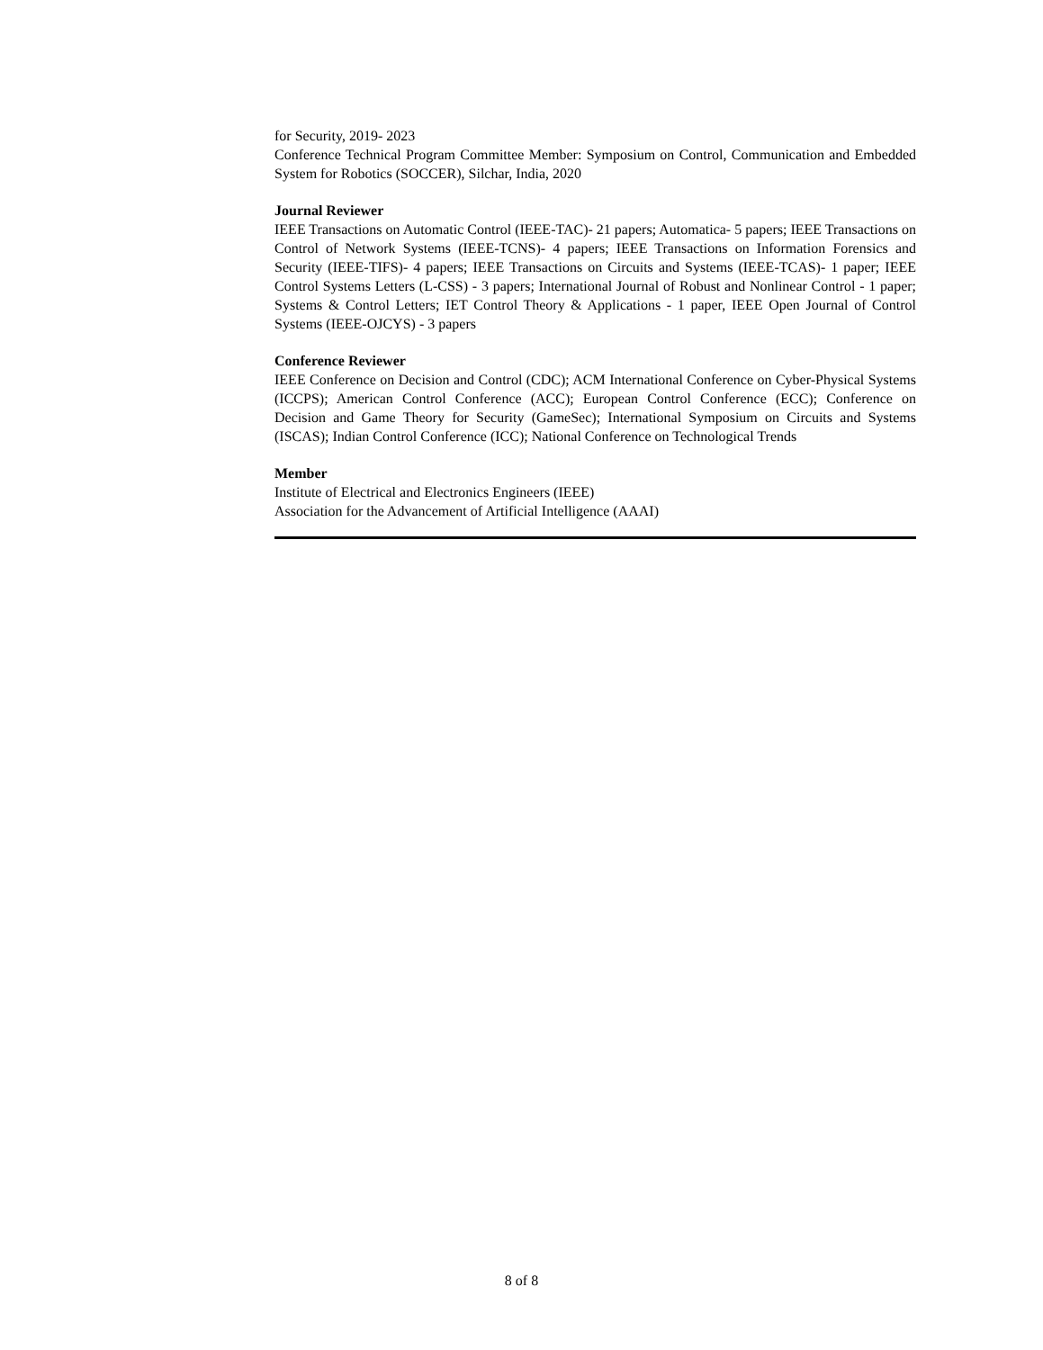for Security, 2019- 2023
Conference Technical Program Committee Member: Symposium on Control, Communication and Embedded System for Robotics (SOCCER), Silchar, India, 2020
Journal Reviewer
IEEE Transactions on Automatic Control (IEEE-TAC)- 21 papers; Automatica- 5 papers; IEEE Transactions on Control of Network Systems (IEEE-TCNS)- 4 papers; IEEE Transactions on Information Forensics and Security (IEEE-TIFS)- 4 papers; IEEE Transactions on Circuits and Systems (IEEE-TCAS)- 1 paper; IEEE Control Systems Letters (L-CSS) - 3 papers; International Journal of Robust and Nonlinear Control - 1 paper; Systems & Control Letters; IET Control Theory & Applications - 1 paper, IEEE Open Journal of Control Systems (IEEE-OJCYS) - 3 papers
Conference Reviewer
IEEE Conference on Decision and Control (CDC); ACM International Conference on Cyber-Physical Systems (ICCPS); American Control Conference (ACC); European Control Conference (ECC); Conference on Decision and Game Theory for Security (GameSec); International Symposium on Circuits and Systems (ISCAS); Indian Control Conference (ICC); National Conference on Technological Trends
Member
Institute of Electrical and Electronics Engineers (IEEE)
Association for the Advancement of Artificial Intelligence (AAAI)
8 of 8